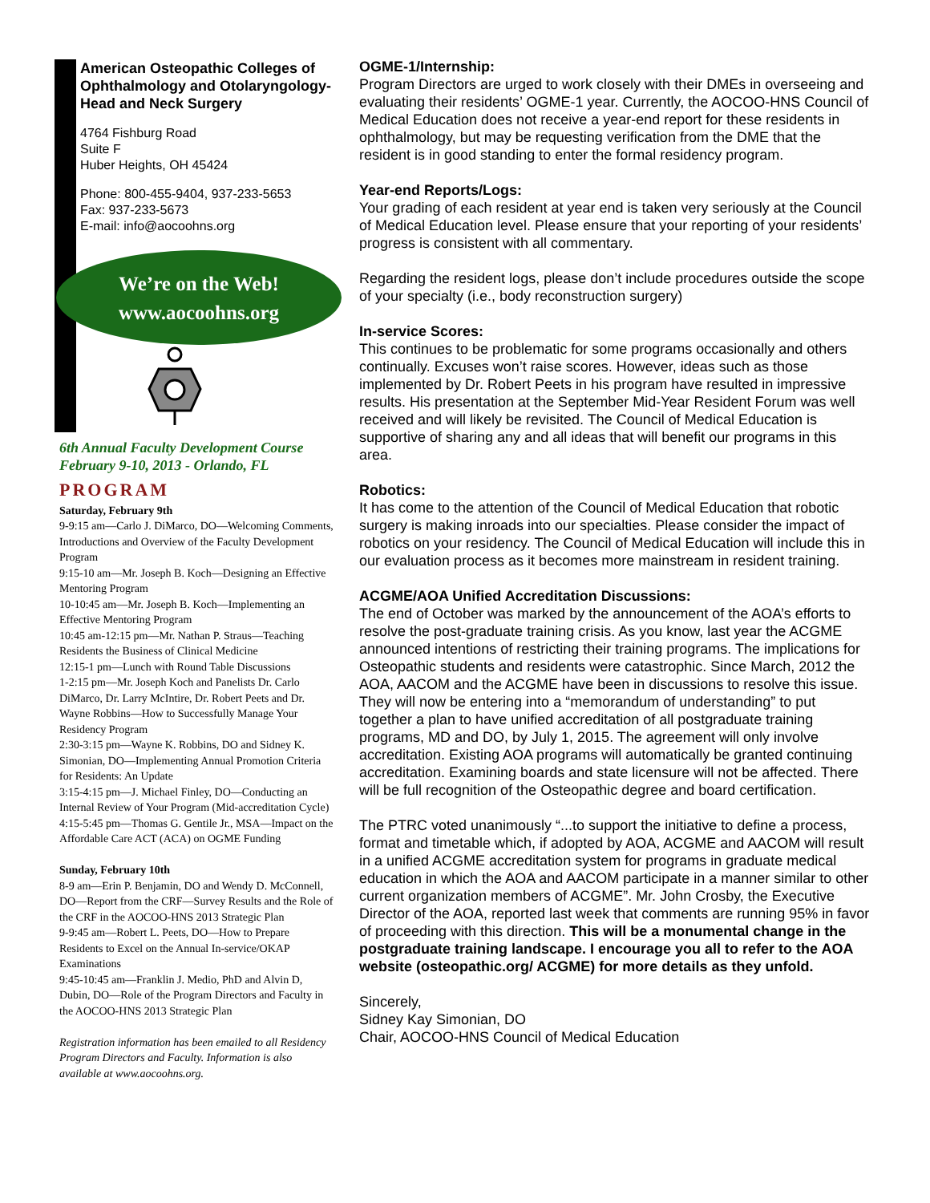American Osteopathic Colleges of Ophthalmology and Otolaryngology-Head and Neck Surgery
4764 Fishburg Road
Suite F
Huber Heights, OH 45424
Phone: 800-455-9404, 937-233-5653
Fax: 937-233-5673
E-mail: info@aocoohns.org
We’re on the Web!
www.aocoohns.org
6th Annual Faculty Development Course
February 9-10, 2013 - Orlando, FL
PROGRAM
Saturday, February 9th
9-9:15 am—Carlo J. DiMarco, DO—Welcoming Comments, Introductions and Overview of the Faculty Development Program
9:15-10 am—Mr. Joseph B. Koch—Designing an Effective Mentoring Program
10-10:45 am—Mr. Joseph B. Koch—Implementing an Effective Mentoring Program
10:45 am-12:15 pm—Mr. Nathan P. Straus—Teaching Residents the Business of Clinical Medicine
12:15-1 pm—Lunch with Round Table Discussions
1-2:15 pm—Mr. Joseph Koch and Panelists Dr. Carlo DiMarco, Dr. Larry McIntire, Dr. Robert Peets and Dr. Wayne Robbins—How to Successfully Manage Your Residency Program
2:30-3:15 pm—Wayne K. Robbins, DO and Sidney K. Simonian, DO—Implementing Annual Promotion Criteria for Residents: An Update
3:15-4:15 pm—J. Michael Finley, DO—Conducting an Internal Review of Your Program (Mid-accreditation Cycle)
4:15-5:45 pm—Thomas G. Gentile Jr., MSA—Impact on the Affordable Care ACT (ACA) on OGME Funding
Sunday, February 10th
8-9 am—Erin P. Benjamin, DO and Wendy D. McConnell, DO—Report from the CRF—Survey Results and the Role of the CRF in the AOCOO-HNS 2013 Strategic Plan
9-9:45 am—Robert L. Peets, DO—How to Prepare Residents to Excel on the Annual In-service/OKAP Examinations
9:45-10:45 am—Franklin J. Medio, PhD and Alvin D, Dubin, DO—Role of the Program Directors and Faculty in the AOCOO-HNS 2013 Strategic Plan
Registration information has been emailed to all Residency Program Directors and Faculty. Information is also available at www.aocoohns.org.
OGME-1/Internship:
Program Directors are urged to work closely with their DMEs in overseeing and evaluating their residents’ OGME-1 year. Currently, the AOCOO-HNS Council of Medical Education does not receive a year-end report for these residents in ophthalmology, but may be requesting verification from the DME that the resident is in good standing to enter the formal residency program.
Year-end Reports/Logs:
Your grading of each resident at year end is taken very seriously at the Council of Medical Education level. Please ensure that your reporting of your residents’ progress is consistent with all commentary.
Regarding the resident logs, please don’t include procedures outside the scope of your specialty (i.e., body reconstruction surgery)
In-service Scores:
This continues to be problematic for some programs occasionally and others continually. Excuses won’t raise scores. However, ideas such as those implemented by Dr. Robert Peets in his program have resulted in impressive results. His presentation at the September Mid-Year Resident Forum was well received and will likely be revisited. The Council of Medical Education is supportive of sharing any and all ideas that will benefit our programs in this area.
Robotics:
It has come to the attention of the Council of Medical Education that robotic surgery is making inroads into our specialties. Please consider the impact of robotics on your residency. The Council of Medical Education will include this in our evaluation process as it becomes more mainstream in resident training.
ACGME/AOA Unified Accreditation Discussions:
The end of October was marked by the announcement of the AOA’s efforts to resolve the post-graduate training crisis. As you know, last year the ACGME announced intentions of restricting their training programs. The implications for Osteopathic students and residents were catastrophic. Since March, 2012 the AOA, AACOM and the ACGME have been in discussions to resolve this issue. They will now be entering into a “memorandum of understanding” to put together a plan to have unified accreditation of all postgraduate training programs, MD and DO, by July 1, 2015. The agreement will only involve accreditation. Existing AOA programs will automatically be granted continuing accreditation. Examining boards and state licensure will not be affected. There will be full recognition of the Osteopathic degree and board certification.
The PTRC voted unanimously “...to support the initiative to define a process, format and timetable which, if adopted by AOA, ACGME and AACOM will result in a unified ACGME accreditation system for programs in graduate medical education in which the AOA and AACOM participate in a manner similar to other current organization members of ACGME”. Mr. John Crosby, the Executive Director of the AOA, reported last week that comments are running 95% in favor of proceeding with this direction. This will be a monumental change in the postgraduate training landscape. I encourage you all to refer to the AOA website (osteopathic.org/ ACGME) for more details as they unfold.
Sincerely,
Sidney Kay Simonian, DO
Chair, AOCOO-HNS Council of Medical Education